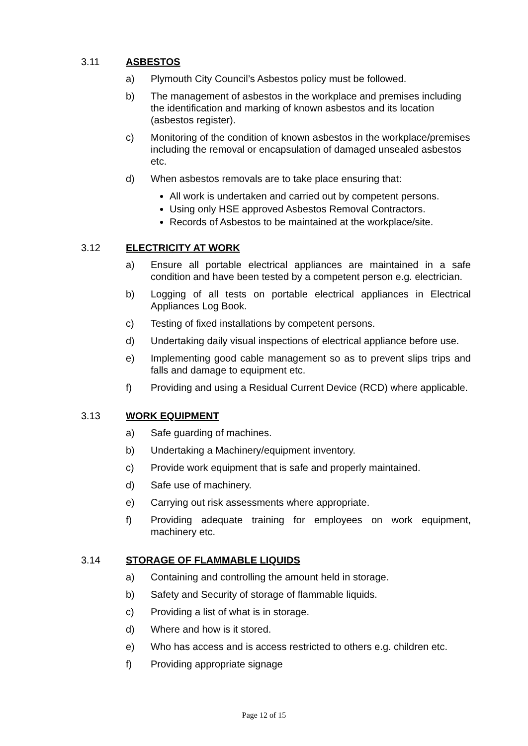3.11 ASBESTOS
a) Plymouth City Council’s Asbestos policy must be followed.
b) The management of asbestos in the workplace and premises including the identification and marking of known asbestos and its location (asbestos register).
c) Monitoring of the condition of known asbestos in the workplace/premises including the removal or encapsulation of damaged unsealed asbestos etc.
d) When asbestos removals are to take place ensuring that:
All work is undertaken and carried out by competent persons.
Using only HSE approved Asbestos Removal Contractors.
Records of Asbestos to be maintained at the workplace/site.
3.12 ELECTRICITY AT WORK
a) Ensure all portable electrical appliances are maintained in a safe condition and have been tested by a competent person e.g. electrician.
b) Logging of all tests on portable electrical appliances in Electrical Appliances Log Book.
c) Testing of fixed installations by competent persons.
d) Undertaking daily visual inspections of electrical appliance before use.
e) Implementing good cable management so as to prevent slips trips and falls and damage to equipment etc.
f) Providing and using a Residual Current Device (RCD) where applicable.
3.13 WORK EQUIPMENT
a) Safe guarding of machines.
b) Undertaking a Machinery/equipment inventory.
c) Provide work equipment that is safe and properly maintained.
d) Safe use of machinery.
e) Carrying out risk assessments where appropriate.
f) Providing adequate training for employees on work equipment, machinery etc.
3.14 STORAGE OF FLAMMABLE LIQUIDS
a) Containing and controlling the amount held in storage.
b) Safety and Security of storage of flammable liquids.
c) Providing a list of what is in storage.
d) Where and how is it stored.
e) Who has access and is access restricted to others e.g. children etc.
f) Providing appropriate signage
Page 12 of 15